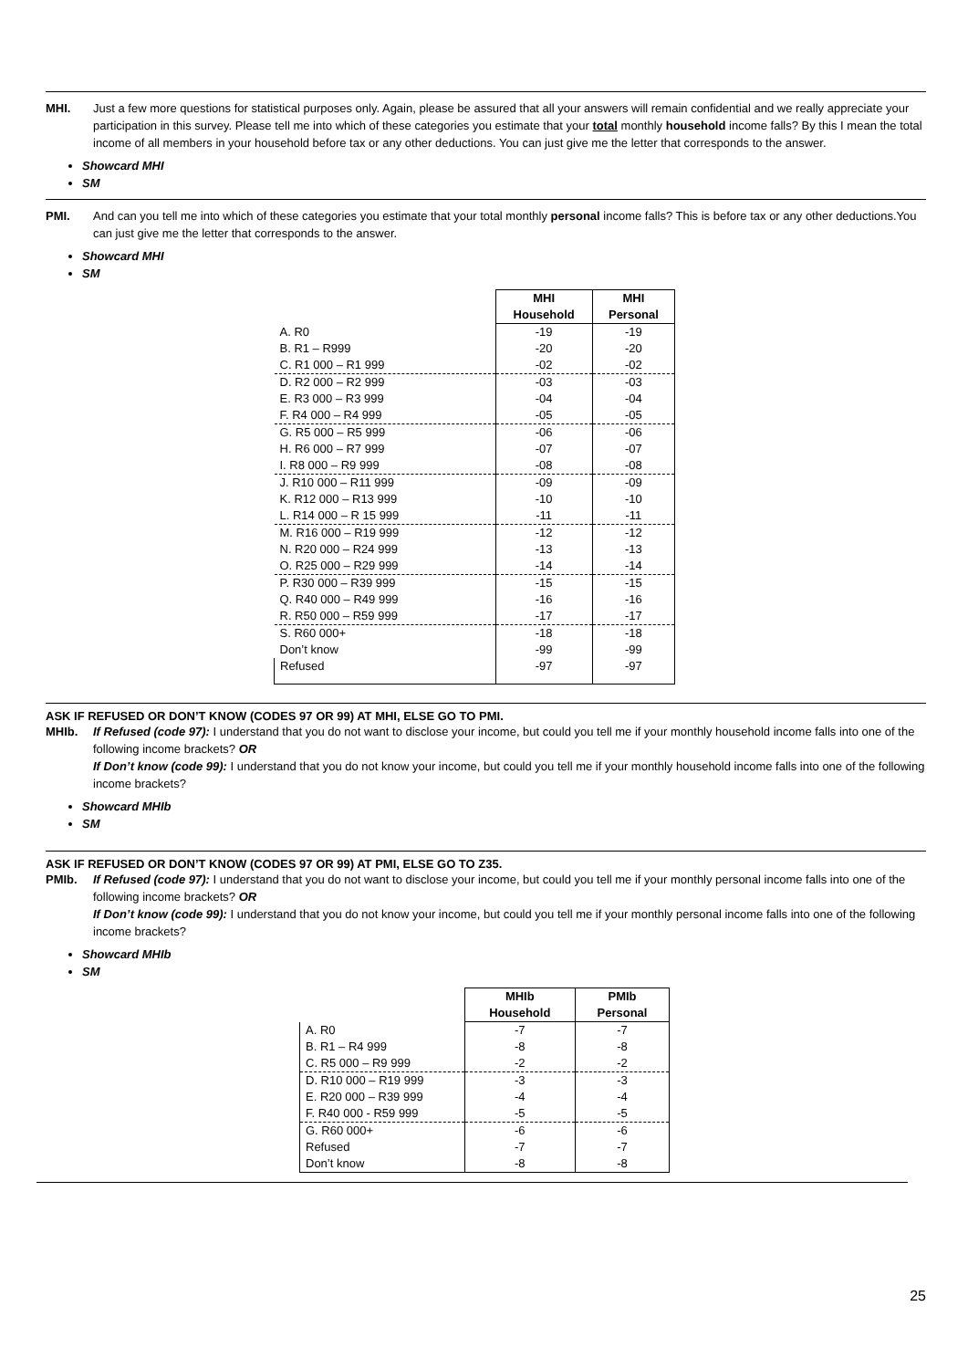MHI. Just a few more questions for statistical purposes only. Again, please be assured that all your answers will remain confidential and we really appreciate your participation in this survey. Please tell me into which of these categories you estimate that your total monthly household income falls? By this I mean the total income of all members in your household before tax or any other deductions. You can just give me the letter that corresponds to the answer.
Showcard MHI
SM
PMI. And can you tell me into which of these categories you estimate that your total monthly personal income falls? This is before tax or any other deductions.You can just give me the letter that corresponds to the answer.
Showcard MHI
SM
| | MHI Household | MHI Personal |
| A. R0 | -19 | -19 |
| B. R1 – R999 | -20 | -20 |
| C. R1 000 – R1 999 | -02 | -02 |
| D. R2 000 – R2 999 | -03 | -03 |
| E. R3 000 – R3 999 | -04 | -04 |
| F. R4 000 – R4 999 | -05 | -05 |
| G. R5 000 – R5 999 | -06 | -06 |
| H. R6 000 – R7 999 | -07 | -07 |
| I. R8 000 – R9 999 | -08 | -08 |
| J. R10 000 – R11 999 | -09 | -09 |
| K. R12 000 – R13 999 | -10 | -10 |
| L. R14 000 – R 15 999 | -11 | -11 |
| M. R16 000 – R19 999 | -12 | -12 |
| N. R20 000 – R24 999 | -13 | -13 |
| O. R25 000 – R29 999 | -14 | -14 |
| P. R30 000 – R39 999 | -15 | -15 |
| Q. R40 000 – R49 999 | -16 | -16 |
| R. R50 000 – R59 999 | -17 | -17 |
| S. R60 000+ | -18 | -18 |
| Don’t know | -99 | -99 |
| Refused | -97 | -97 |
ASK IF REFUSED OR DON’T KNOW (CODES 97 OR 99) AT MHI, ELSE GO TO PMI.
MHIb. If Refused (code 97): I understand that you do not want to disclose your income, but could you tell me if your monthly household income falls into one of the following income brackets? OR
If Don’t know (code 99): I understand that you do not know your income, but could you tell me if your monthly household income falls into one of the following income brackets?
Showcard MHIb
SM
ASK IF REFUSED OR DON’T KNOW (CODES 97 OR 99) AT PMI, ELSE GO TO Z35.
PMIb. If Refused (code 97): I understand that you do not want to disclose your income, but could you tell me if your monthly personal income falls into one of the following income brackets? OR
If Don’t know (code 99): I understand that you do not know your income, but could you tell me if your monthly personal income falls into one of the following income brackets?
Showcard MHIb
SM
| | MHIb Household | PMIb Personal |
| A. R0 | -7 | -7 |
| B. R1 – R4 999 | -8 | -8 |
| C. R5 000 – R9 999 | -2 | -2 |
| D. R10 000 – R19 999 | -3 | -3 |
| E. R20 000 – R39 999 | -4 | -4 |
| F. R40 000 - R59 999 | -5 | -5 |
| G. R60 000+ | -6 | -6 |
| Refused | -7 | -7 |
| Don’t know | -8 | -8 |
25